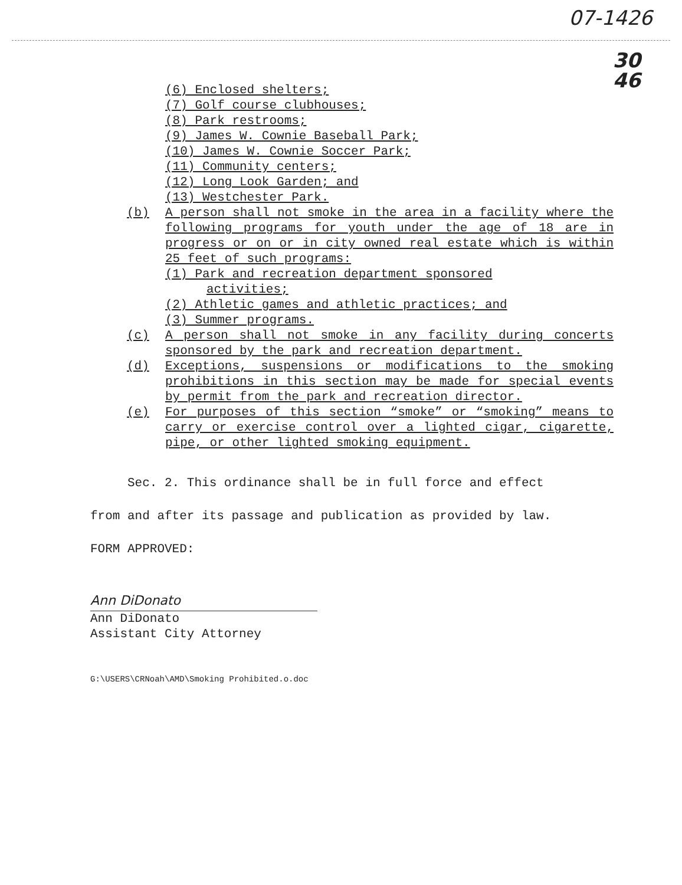07-1426
30
46
(6) Enclosed shelters;
(7) Golf course clubhouses;
(8) Park restrooms;
(9) James W. Cownie Baseball Park;
(10) James W. Cownie Soccer Park;
(11) Community centers;
(12) Long Look Garden; and
(13) Westchester Park.
(b) A person shall not smoke in the area in a facility where the following programs for youth under the age of 18 are in progress or on or in city owned real estate which is within 25 feet of such programs:
(1) Park and recreation department sponsored
activities;
(2) Athletic games and athletic practices; and
(3) Summer programs.
(c) A person shall not smoke in any facility during concerts sponsored by the park and recreation department.
(d) Exceptions, suspensions or modifications to the smoking prohibitions in this section may be made for special events by permit from the park and recreation director.
(e) For purposes of this section “smoke” or “smoking” means to carry or exercise control over a lighted cigar, cigarette, pipe, or other lighted smoking equipment.
Sec. 2. This ordinance shall be in full force and effect
from and after its passage and publication as provided by law.
FORM APPROVED:
Ann DiDonato
Ann DiDonato
Assistant City Attorney
G:\USERS\CRNoah\AMD\Smoking Prohibited.o.doc